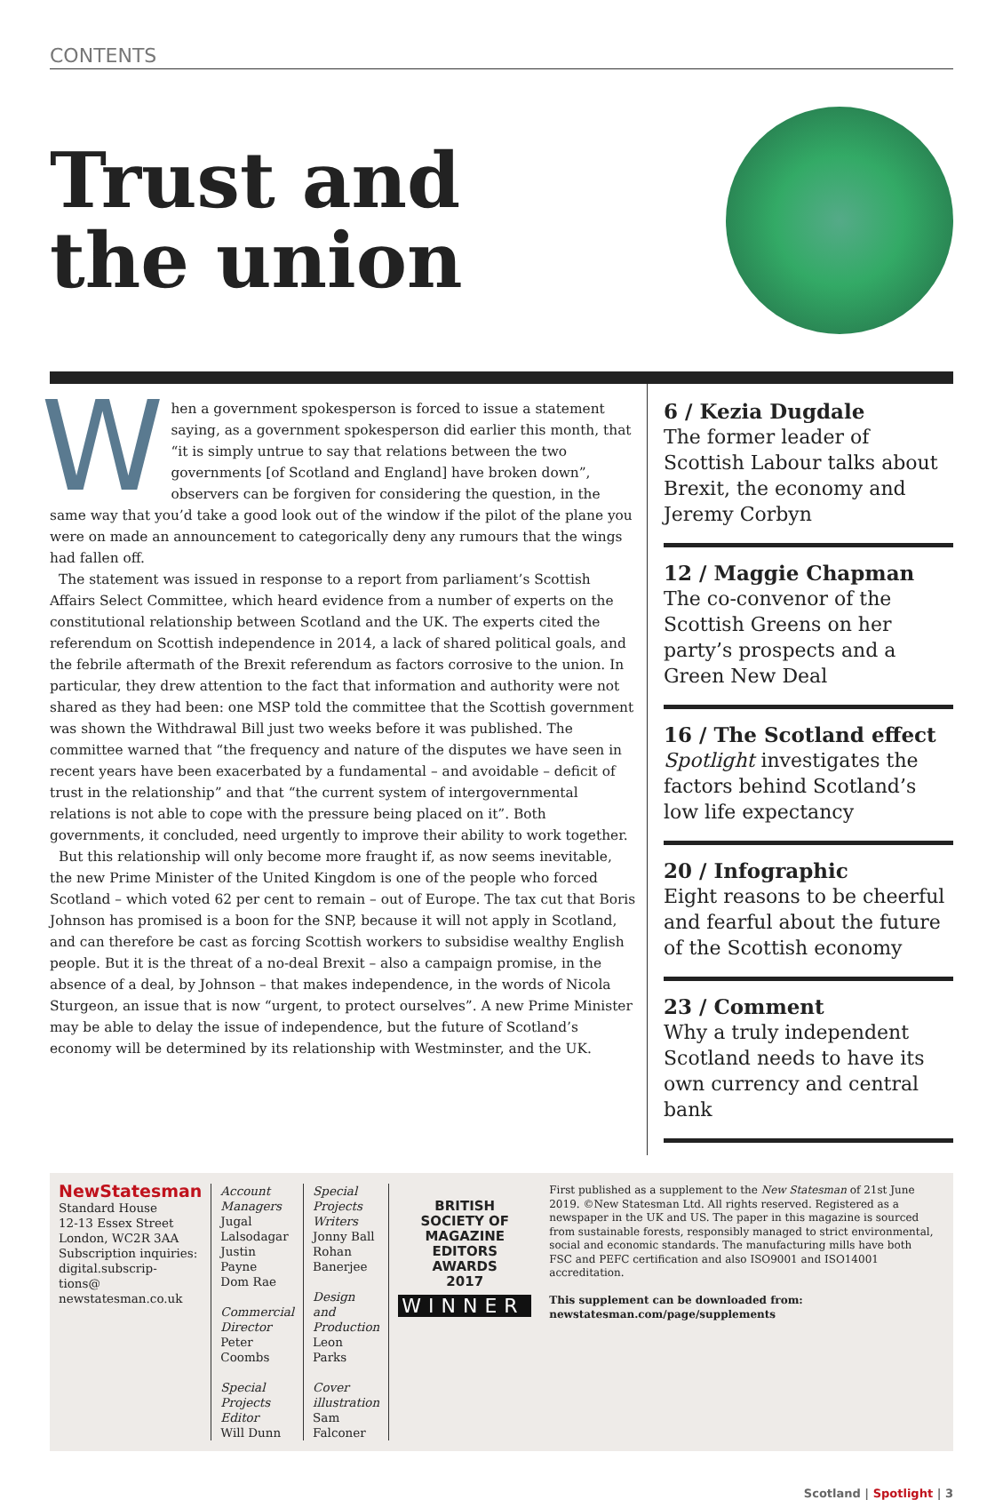CONTENTS
Trust and
the union
When a government spokesperson is forced to issue a statement saying, as a government spokesperson did earlier this month, that “it is simply untrue to say that relations between the two governments [of Scotland and England] have broken down”, observers can be forgiven for considering the question, in the same way that you’d take a good look out of the window if the pilot of the plane you were on made an announcement to categorically deny any rumours that the wings had fallen off.
The statement was issued in response to a report from parliament’s Scottish Affairs Select Committee, which heard evidence from a number of experts on the constitutional relationship between Scotland and the UK. The experts cited the referendum on Scottish independence in 2014, a lack of shared political goals, and the febrile aftermath of the Brexit referendum as factors corrosive to the union. In particular, they drew attention to the fact that information and authority were not shared as they had been: one MSP told the committee that the Scottish government was shown the Withdrawal Bill just two weeks before it was published. The committee warned that “the frequency and nature of the disputes we have seen in recent years have been exacerbated by a fundamental – and avoidable – deficit of trust in the relationship” and that “the current system of intergovernmental relations is not able to cope with the pressure being placed on it”. Both governments, it concluded, need urgently to improve their ability to work together.
But this relationship will only become more fraught if, as now seems inevitable, the new Prime Minister of the United Kingdom is one of the people who forced Scotland – which voted 62 per cent to remain – out of Europe. The tax cut that Boris Johnson has promised is a boon for the SNP, because it will not apply in Scotland, and can therefore be cast as forcing Scottish workers to subsidise wealthy English people. But it is the threat of a no-deal Brexit – also a campaign promise, in the absence of a deal, by Johnson – that makes independence, in the words of Nicola Sturgeon, an issue that is now “urgent, to protect ourselves”. A new Prime Minister may be able to delay the issue of independence, but the future of Scotland’s economy will be determined by its relationship with Westminster, and the UK.
6 / Kezia Dugdale
The former leader of Scottish Labour talks about Brexit, the economy and Jeremy Corbyn
12 / Maggie Chapman
The co-convenor of the Scottish Greens on her party’s prospects and a Green New Deal
16 / The Scotland effect
Spotlight investigates the factors behind Scotland’s low life expectancy
20 / Infographic
Eight reasons to be cheerful and fearful about the future of the Scottish economy
23 / Comment
Why a truly independent Scotland needs to have its own currency and central bank
NewStatesman
Standard House
12-13 Essex Street
London, WC2R 3AA
Subscription inquiries: digital.subscrip-
tions@
newstatesman.co.uk
Account Managers
Jugal Lalsodagar
Justin Payne
Dom Rae
Commercial Director
Peter Coombs
Special Projects Editor
Will Dunn
Special Projects Writers
Jonny Ball
Rohan Banerjee
Design and Production
Leon Parks
Cover illustration
Sam Falconer
BRITISH
SOCIETY OF
MAGAZINE
EDITORS
AWARDS
2017
WINNER
First published as a supplement to the New Statesman of 21st June 2019. ©New Statesman Ltd. All rights reserved. Registered as a newspaper in the UK and US. The paper in this magazine is sourced from sustainable forests, responsibly managed to strict environmental, social and economic standards. The manufacturing mills have both FSC and PEFC certification and also ISO9001 and ISO14001 accreditation.
This supplement can be downloaded from: newstatesman.com/page/supplements
Scotland | Spotlight | 3